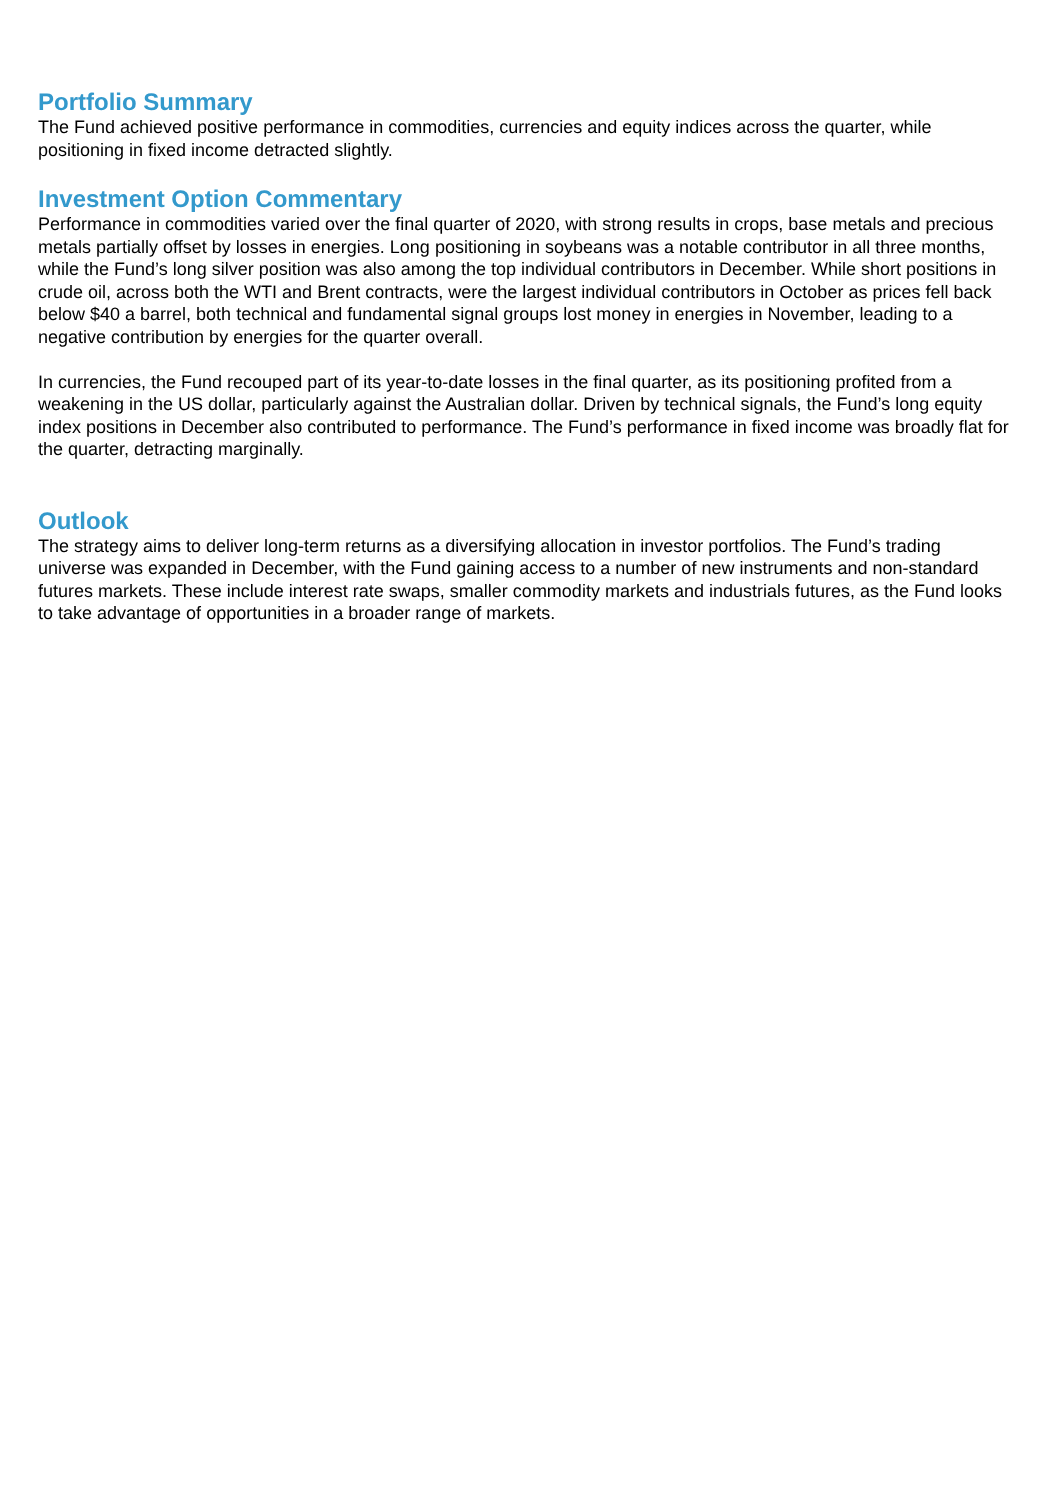Portfolio Summary
The Fund achieved positive performance in commodities, currencies and equity indices across the quarter, while positioning in fixed income detracted slightly.
Investment Option Commentary
Performance in commodities varied over the final quarter of 2020, with strong results in crops, base metals and precious metals partially offset by losses in energies. Long positioning in soybeans was a notable contributor in all three months, while the Fund’s long silver position was also among the top individual contributors in December. While short positions in crude oil, across both the WTI and Brent contracts, were the largest individual contributors in October as prices fell back below $40 a barrel, both technical and fundamental signal groups lost money in energies in November, leading to a negative contribution by energies for the quarter overall.
In currencies, the Fund recouped part of its year-to-date losses in the final quarter, as its positioning profited from a weakening in the US dollar, particularly against the Australian dollar. Driven by technical signals, the Fund’s long equity index positions in December also contributed to performance. The Fund’s performance in fixed income was broadly flat for the quarter, detracting marginally.
Outlook
The strategy aims to deliver long-term returns as a diversifying allocation in investor portfolios. The Fund’s trading universe was expanded in December, with the Fund gaining access to a number of new instruments and non-standard futures markets. These include interest rate swaps, smaller commodity markets and industrials futures, as the Fund looks to take advantage of opportunities in a broader range of markets.